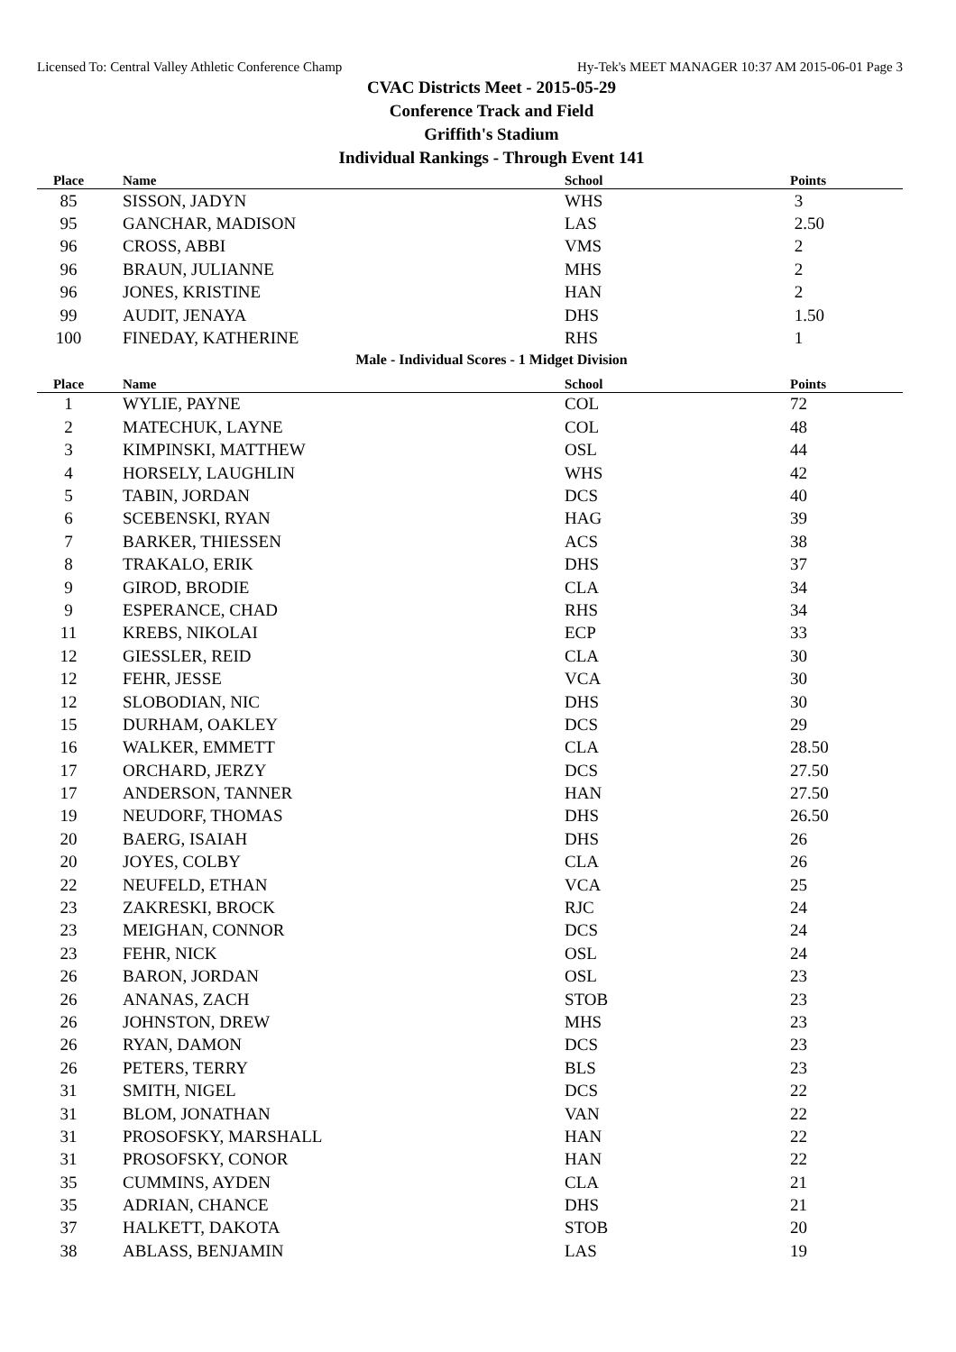Licensed To: Central Valley Athletic Conference Champ Hy-Tek's MEET MANAGER 10:37 AM 2015-06-01 Page 3
CVAC Districts Meet - 2015-05-29
Conference Track and Field
Griffith's Stadium
Individual Rankings - Through Event 141
| Place | | Name | School | Points |
| --- | --- | --- | --- | --- |
| 85 | | SISSON, JADYN | WHS | 3 |
| 95 | | GANCHAR, MADISON | LAS | 2.50 |
| 96 | | CROSS, ABBI | VMS | 2 |
| 96 | | BRAUN, JULIANNE | MHS | 2 |
| 96 | | JONES, KRISTINE | HAN | 2 |
| 99 | | AUDIT, JENAYA | DHS | 1.50 |
| 100 | | FINEDAY, KATHERINE | RHS | 1 |
Male - Individual Scores - 1 Midget Division
| Place | | Name | School | Points |
| --- | --- | --- | --- | --- |
| 1 | | WYLIE, PAYNE | COL | 72 |
| 2 | | MATECHUK, LAYNE | COL | 48 |
| 3 | | KIMPINSKI, MATTHEW | OSL | 44 |
| 4 | | HORSELY, LAUGHLIN | WHS | 42 |
| 5 | | TABIN, JORDAN | DCS | 40 |
| 6 | | SCEBENSKI, RYAN | HAG | 39 |
| 7 | | BARKER, THIESSEN | ACS | 38 |
| 8 | | TRAKALO, ERIK | DHS | 37 |
| 9 | | GIROD, BRODIE | CLA | 34 |
| 9 | | ESPERANCE, CHAD | RHS | 34 |
| 11 | | KREBS, NIKOLAI | ECP | 33 |
| 12 | | GIESSLER, REID | CLA | 30 |
| 12 | | FEHR, JESSE | VCA | 30 |
| 12 | | SLOBODIAN, NIC | DHS | 30 |
| 15 | | DURHAM, OAKLEY | DCS | 29 |
| 16 | | WALKER, EMMETT | CLA | 28.50 |
| 17 | | ORCHARD, JERZY | DCS | 27.50 |
| 17 | | ANDERSON, TANNER | HAN | 27.50 |
| 19 | | NEUDORF, THOMAS | DHS | 26.50 |
| 20 | | BAERG, ISAIAH | DHS | 26 |
| 20 | | JOYES, COLBY | CLA | 26 |
| 22 | | NEUFELD, ETHAN | VCA | 25 |
| 23 | | ZAKRESKI, BROCK | RJC | 24 |
| 23 | | MEIGHAN, CONNOR | DCS | 24 |
| 23 | | FEHR, NICK | OSL | 24 |
| 26 | | BARON, JORDAN | OSL | 23 |
| 26 | | ANANAS, ZACH | STOB | 23 |
| 26 | | JOHNSTON, DREW | MHS | 23 |
| 26 | | RYAN, DAMON | DCS | 23 |
| 26 | | PETERS, TERRY | BLS | 23 |
| 31 | | SMITH, NIGEL | DCS | 22 |
| 31 | | BLOM, JONATHAN | VAN | 22 |
| 31 | | PROSOFSKY, MARSHALL | HAN | 22 |
| 31 | | PROSOFSKY, CONOR | HAN | 22 |
| 35 | | CUMMINS, AYDEN | CLA | 21 |
| 35 | | ADRIAN, CHANCE | DHS | 21 |
| 37 | | HALKETT, DAKOTA | STOB | 20 |
| 38 | | ABLASS, BENJAMIN | LAS | 19 |